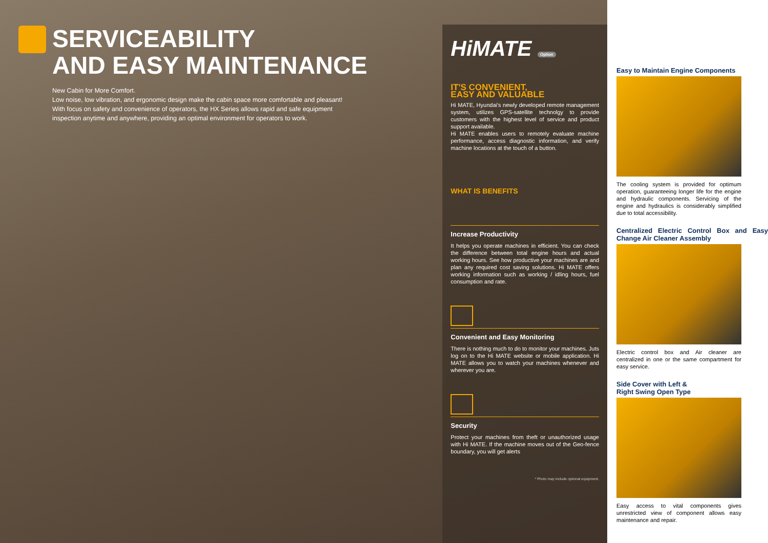SERVICEABILITY
AND EASY MAINTENANCE
New Cabin for More Comfort.
Low noise, low vibration, and ergonomic design make the cabin space more comfortable and pleasant!
With focus on safety and convenience of operators, the HX Series allows rapid and safe equipment inspection anytime and anywhere, providing an optimal environment for operators to work.
HiMATE Option
IT'S CONVENIENT,
EASY AND VALUABLE
Hi MATE, Hyundai's newly developed remote management system, utilizes GPS-satellite technolgy to provide customers with the highest level of service and product support available.
Hi MATE enables users to remotely evaluate machine performance, access diagnostic information, and verify machine locations at the touch of a button.
WHAT IS BENEFITS
Increase Productivity
It helps you operate machines in efficient. You can check the difference between total engine hours and actual working hours. See how productive your machines are and plan any required cost saving solutions. Hi MATE offers working information such as working / idling hours, fuel consumption and rate.
Convenient and Easy Monitoring
There is nothing much to do to monitor your machines. Juts log on to the Hi MATE website or mobile application. Hi MATE allows you to watch your machines whenever and wherever you are.
Security
Protect your machines from theft or unauthorized usage with Hi MATE. If the machine moves out of the Geo-fence boundary, you will get alerts
* Photo may include optional equipment.
Easy to Maintain Engine Components
The cooling system is provided for optimum operation, guaranteeing longer life for the engine and hydraulic components. Servicing of the engine and hydraulics is considerably simplified due to total accessibility.
Centralized Electric Control Box and Easy Change Air Cleaner Assembly
Electric control box and Air cleaner are centralized in one or the same compartment for easy service.
Side Cover with Left &
Right Swing Open Type
Easy access to vital components gives unrestricted view of component allows easy maintenance and repair.